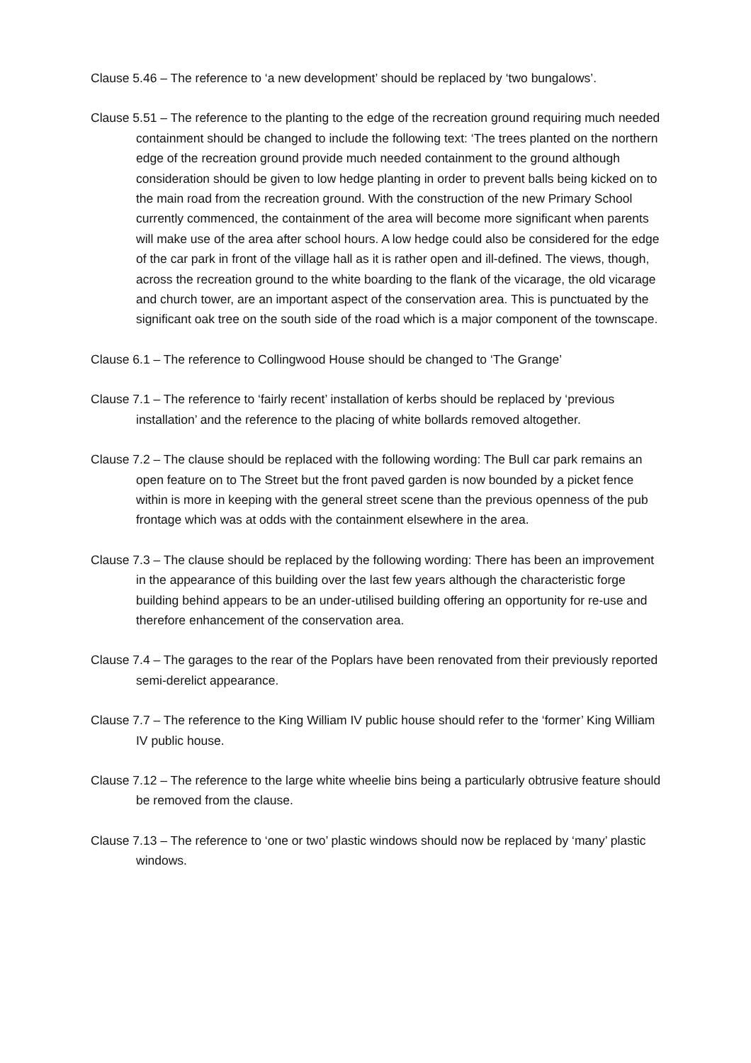Clause 5.46 – The reference to ‘a new development’ should be replaced by ‘two bungalows’.
Clause 5.51 – The reference to the planting to the edge of the recreation ground requiring much needed containment should be changed to include the following text: ‘The trees planted on the northern edge of the recreation ground provide much needed containment to the ground although consideration should be given to low hedge planting in order to prevent balls being kicked on to the main road from the recreation ground. With the construction of the new Primary School currently commenced, the containment of the area will become more significant when parents will make use of the area after school hours. A low hedge could also be considered for the edge of the car park in front of the village hall as it is rather open and ill-defined. The views, though, across the recreation ground to the white boarding to the flank of the vicarage, the old vicarage and church tower, are an important aspect of the conservation area. This is punctuated by the significant oak tree on the south side of the road which is a major component of the townscape.
Clause 6.1 – The reference to Collingwood House should be changed to ‘The Grange’
Clause 7.1 – The reference to ‘fairly recent’ installation of kerbs should be replaced by ‘previous installation’ and the reference to the placing of white bollards removed altogether.
Clause 7.2 – The clause should be replaced with the following wording: The Bull car park remains an open feature on to The Street but the front paved garden is now bounded by a picket fence within is more in keeping with the general street scene than the previous openness of the pub frontage which was at odds with the containment elsewhere in the area.
Clause 7.3 – The clause should be replaced by the following wording: There has been an improvement in the appearance of this building over the last few years although the characteristic forge building behind appears to be an under-utilised building offering an opportunity for re-use and therefore enhancement of the conservation area.
Clause 7.4 – The garages to the rear of the Poplars have been renovated from their previously reported semi-derelict appearance.
Clause 7.7 – The reference to the King William IV public house should refer to the ‘former’ King William IV public house.
Clause 7.12 – The reference to the large white wheelie bins being a particularly obtrusive feature should be removed from the clause.
Clause 7.13 – The reference to ‘one or two’ plastic windows should now be replaced by ‘many’ plastic windows.